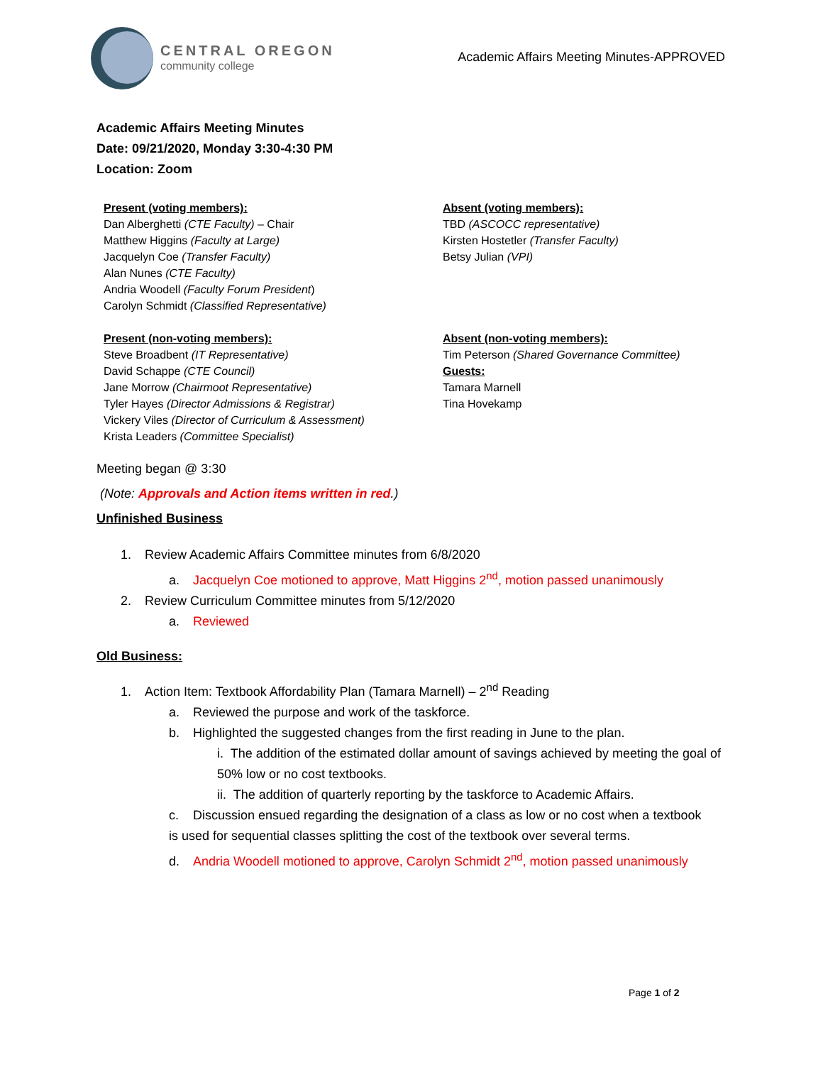CENTRAL OREGON
community college
Academic Affairs Meeting Minutes-APPROVED
Academic Affairs Meeting Minutes
Date: 09/21/2020, Monday 3:30-4:30 PM
Location: Zoom
Present (voting members):
Dan Alberghetti (CTE Faculty) – Chair
Matthew Higgins (Faculty at Large)
Jacquelyn Coe (Transfer Faculty)
Alan Nunes (CTE Faculty)
Andria Woodell (Faculty Forum President)
Carolyn Schmidt (Classified Representative)
Present (non-voting members):
Steve Broadbent (IT Representative)
David Schappe (CTE Council)
Jane Morrow (Chairmoot Representative)
Tyler Hayes (Director Admissions & Registrar)
Vickery Viles (Director of Curriculum & Assessment)
Krista Leaders (Committee Specialist)
Absent (voting members):
TBD (ASCOCC representative)
Kirsten Hostetler (Transfer Faculty)
Betsy Julian (VPI)
Absent (non-voting members):
Tim Peterson (Shared Governance Committee)
Guests:
Tamara Marnell
Tina Hovekamp
Meeting began @ 3:30
(Note: Approvals and Action items written in red.)
Unfinished Business
1. Review Academic Affairs Committee minutes from 6/8/2020
a. Jacquelyn Coe motioned to approve, Matt Higgins 2<sup>nd</sup>, motion passed unanimously
2. Review Curriculum Committee minutes from 5/12/2020
a. Reviewed
Old Business:
1. Action Item: Textbook Affordability Plan (Tamara Marnell) – 2<sup>nd</sup> Reading
a. Reviewed the purpose and work of the taskforce.
b. Highlighted the suggested changes from the first reading in June to the plan.
i. The addition of the estimated dollar amount of savings achieved by meeting the goal of 50% low or no cost textbooks.
ii. The addition of quarterly reporting by the taskforce to Academic Affairs.
c. Discussion ensued regarding the designation of a class as low or no cost when a textbook is used for sequential classes splitting the cost of the textbook over several terms.
d. Andria Woodell motioned to approve, Carolyn Schmidt 2<sup>nd</sup>, motion passed unanimously
Page 1 of 2